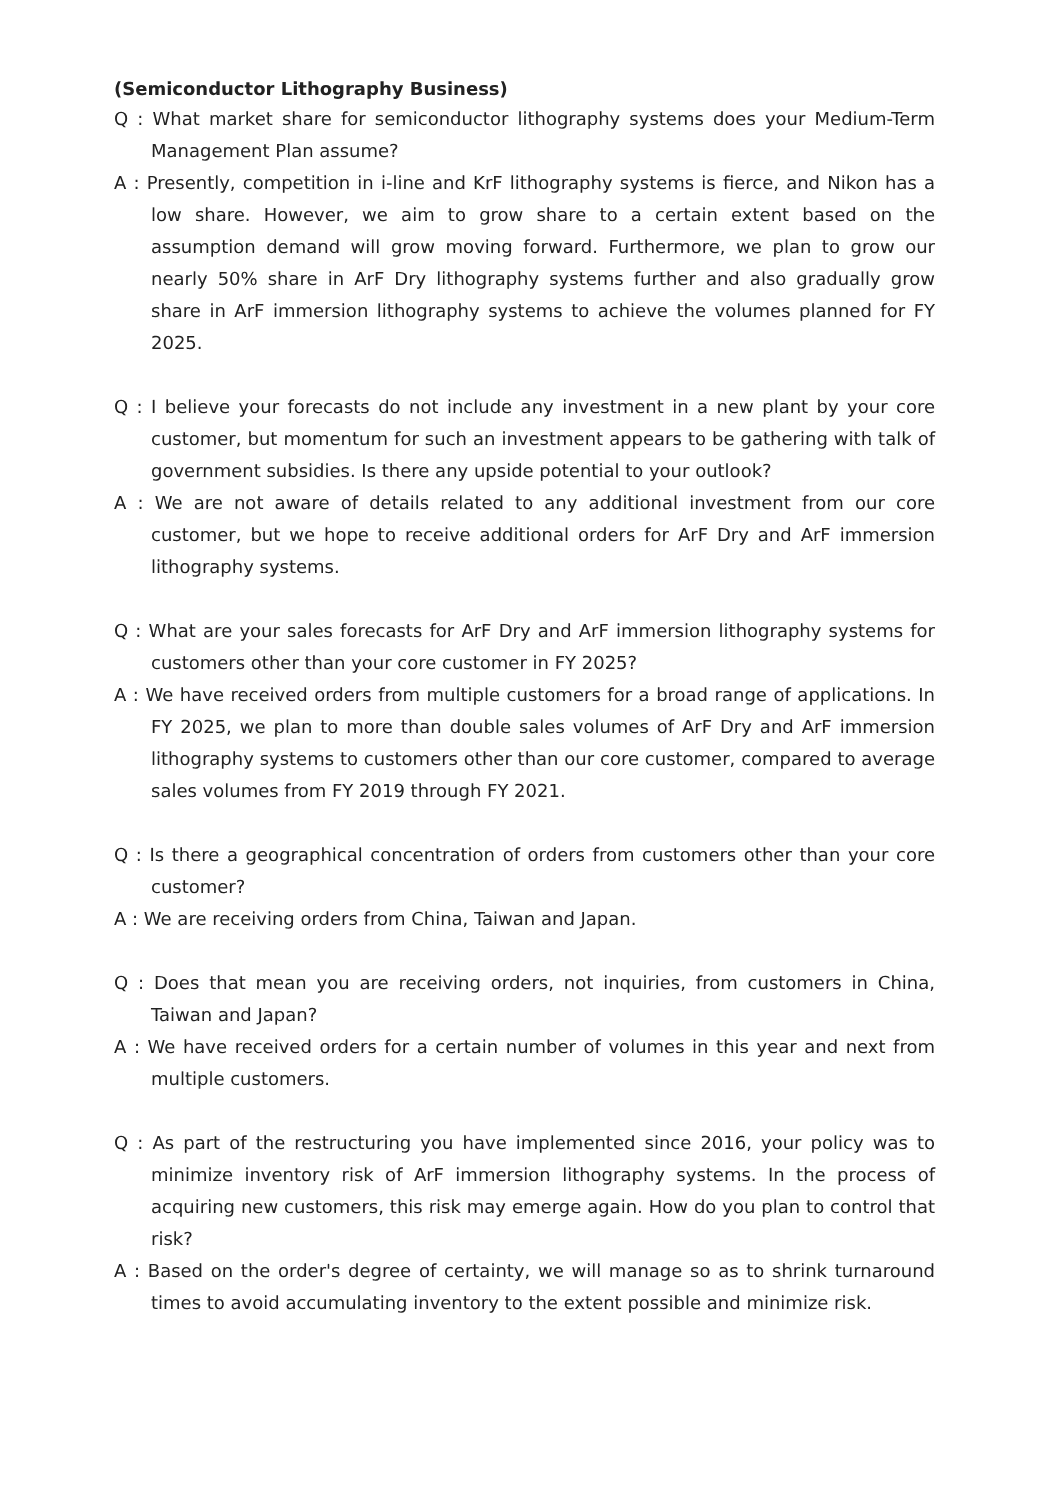(Semiconductor Lithography Business)
Q : What market share for semiconductor lithography systems does your Medium-Term Management Plan assume?
A : Presently, competition in i-line and KrF lithography systems is fierce, and Nikon has a low share. However, we aim to grow share to a certain extent based on the assumption demand will grow moving forward. Furthermore, we plan to grow our nearly 50% share in ArF Dry lithography systems further and also gradually grow share in ArF immersion lithography systems to achieve the volumes planned for FY 2025.
Q : I believe your forecasts do not include any investment in a new plant by your core customer, but momentum for such an investment appears to be gathering with talk of government subsidies. Is there any upside potential to your outlook?
A : We are not aware of details related to any additional investment from our core customer, but we hope to receive additional orders for ArF Dry and ArF immersion lithography systems.
Q : What are your sales forecasts for ArF Dry and ArF immersion lithography systems for customers other than your core customer in FY 2025?
A : We have received orders from multiple customers for a broad range of applications. In FY 2025, we plan to more than double sales volumes of ArF Dry and ArF immersion lithography systems to customers other than our core customer, compared to average sales volumes from FY 2019 through FY 2021.
Q : Is there a geographical concentration of orders from customers other than your core customer?
A : We are receiving orders from China, Taiwan and Japan.
Q : Does that mean you are receiving orders, not inquiries, from customers in China, Taiwan and Japan?
A : We have received orders for a certain number of volumes in this year and next from multiple customers.
Q : As part of the restructuring you have implemented since 2016, your policy was to minimize inventory risk of ArF immersion lithography systems. In the process of acquiring new customers, this risk may emerge again. How do you plan to control that risk?
A : Based on the order's degree of certainty, we will manage so as to shrink turnaround times to avoid accumulating inventory to the extent possible and minimize risk.